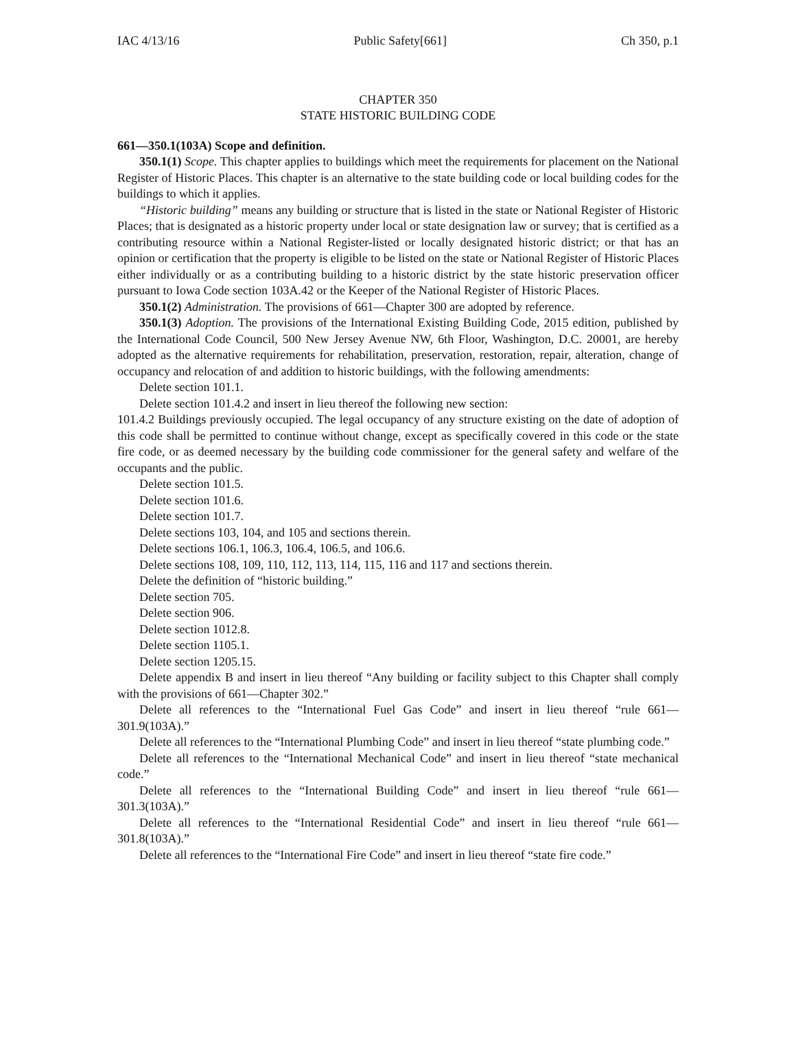IAC 4/13/16 Public Safety[661] Ch 350, p.1
CHAPTER 350
STATE HISTORIC BUILDING CODE
661—350.1(103A) Scope and definition.
350.1(1) Scope. This chapter applies to buildings which meet the requirements for placement on the National Register of Historic Places. This chapter is an alternative to the state building code or local building codes for the buildings to which it applies.
“Historic building” means any building or structure that is listed in the state or National Register of Historic Places; that is designated as a historic property under local or state designation law or survey; that is certified as a contributing resource within a National Register-listed or locally designated historic district; or that has an opinion or certification that the property is eligible to be listed on the state or National Register of Historic Places either individually or as a contributing building to a historic district by the state historic preservation officer pursuant to Iowa Code section 103A.42 or the Keeper of the National Register of Historic Places.
350.1(2) Administration. The provisions of 661—Chapter 300 are adopted by reference.
350.1(3) Adoption. The provisions of the International Existing Building Code, 2015 edition, published by the International Code Council, 500 New Jersey Avenue NW, 6th Floor, Washington, D.C. 20001, are hereby adopted as the alternative requirements for rehabilitation, preservation, restoration, repair, alteration, change of occupancy and relocation of and addition to historic buildings, with the following amendments:
Delete section 101.1.
Delete section 101.4.2 and insert in lieu thereof the following new section:
101.4.2 Buildings previously occupied. The legal occupancy of any structure existing on the date of adoption of this code shall be permitted to continue without change, except as specifically covered in this code or the state fire code, or as deemed necessary by the building code commissioner for the general safety and welfare of the occupants and the public.
Delete section 101.5.
Delete section 101.6.
Delete section 101.7.
Delete sections 103, 104, and 105 and sections therein.
Delete sections 106.1, 106.3, 106.4, 106.5, and 106.6.
Delete sections 108, 109, 110, 112, 113, 114, 115, 116 and 117 and sections therein.
Delete the definition of “historic building.”
Delete section 705.
Delete section 906.
Delete section 1012.8.
Delete section 1105.1.
Delete section 1205.15.
Delete appendix B and insert in lieu thereof “Any building or facility subject to this Chapter shall comply with the provisions of 661—Chapter 302.”
Delete all references to the “International Fuel Gas Code” and insert in lieu thereof “rule 661—301.9(103A).”
Delete all references to the “International Plumbing Code” and insert in lieu thereof “state plumbing code.”
Delete all references to the “International Mechanical Code” and insert in lieu thereof “state mechanical code.”
Delete all references to the “International Building Code” and insert in lieu thereof “rule 661—301.3(103A).”
Delete all references to the “International Residential Code” and insert in lieu thereof “rule 661—301.8(103A).”
Delete all references to the “International Fire Code” and insert in lieu thereof “state fire code.”